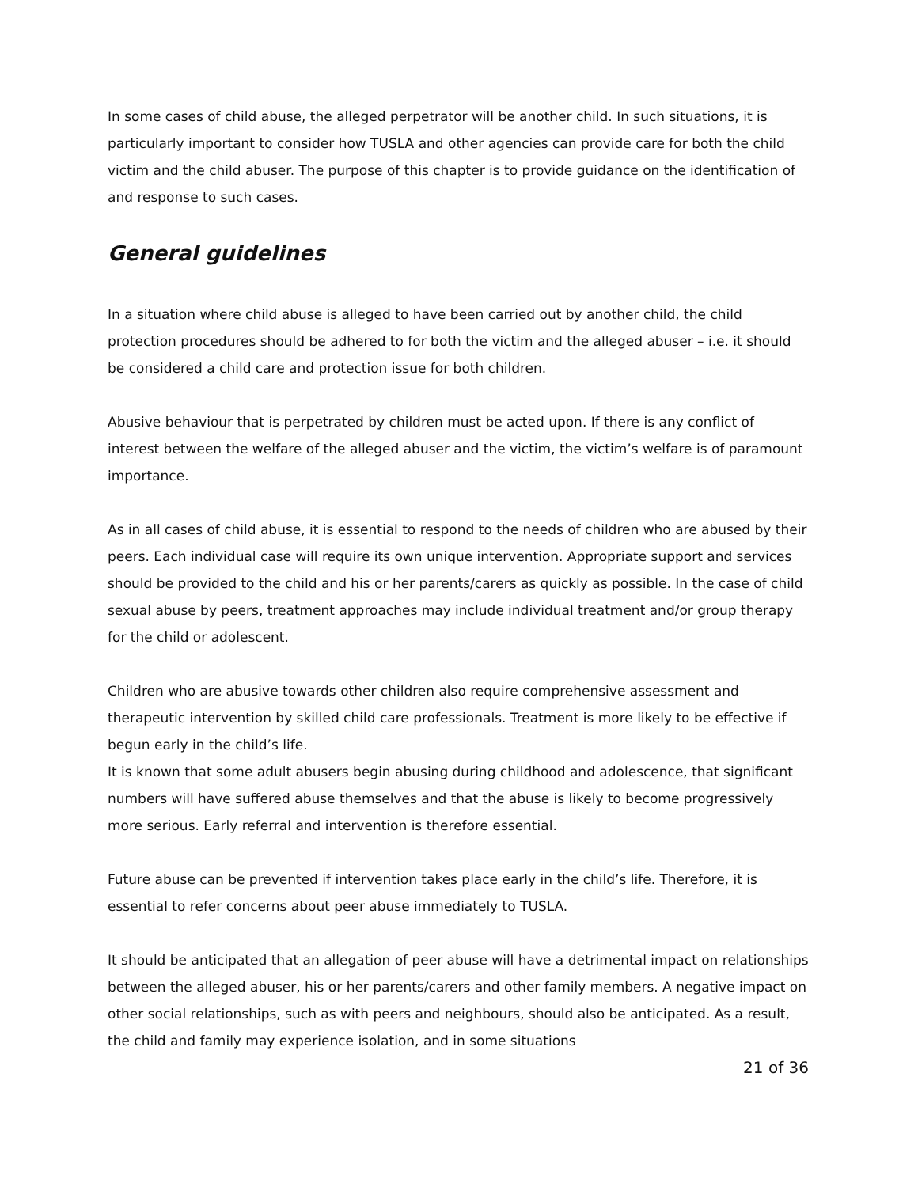In some cases of child abuse, the alleged perpetrator will be another child. In such situations, it is particularly important to consider how TUSLA and other agencies can provide care for both the child victim and the child abuser. The purpose of this chapter is to provide guidance on the identification of and response to such cases.
General guidelines
In a situation where child abuse is alleged to have been carried out by another child, the child protection procedures should be adhered to for both the victim and the alleged abuser – i.e. it should be considered a child care and protection issue for both children.
Abusive behaviour that is perpetrated by children must be acted upon. If there is any conflict of interest between the welfare of the alleged abuser and the victim, the victim’s welfare is of paramount importance.
As in all cases of child abuse, it is essential to respond to the needs of children who are abused by their peers. Each individual case will require its own unique intervention. Appropriate support and services should be provided to the child and his or her parents/carers as quickly as possible. In the case of child sexual abuse by peers, treatment approaches may include individual treatment and/or group therapy for the child or adolescent.
Children who are abusive towards other children also require comprehensive assessment and therapeutic intervention by skilled child care professionals. Treatment is more likely to be effective if begun early in the child’s life.
It is known that some adult abusers begin abusing during childhood and adolescence, that significant numbers will have suffered abuse themselves and that the abuse is likely to become progressively more serious. Early referral and intervention is therefore essential.
Future abuse can be prevented if intervention takes place early in the child’s life. Therefore, it is essential to refer concerns about peer abuse immediately to TUSLA.
It should be anticipated that an allegation of peer abuse will have a detrimental impact on relationships between the alleged abuser, his or her parents/carers and other family members. A negative impact on other social relationships, such as with peers and neighbours, should also be anticipated. As a result, the child and family may experience isolation, and in some situations
21 of 36